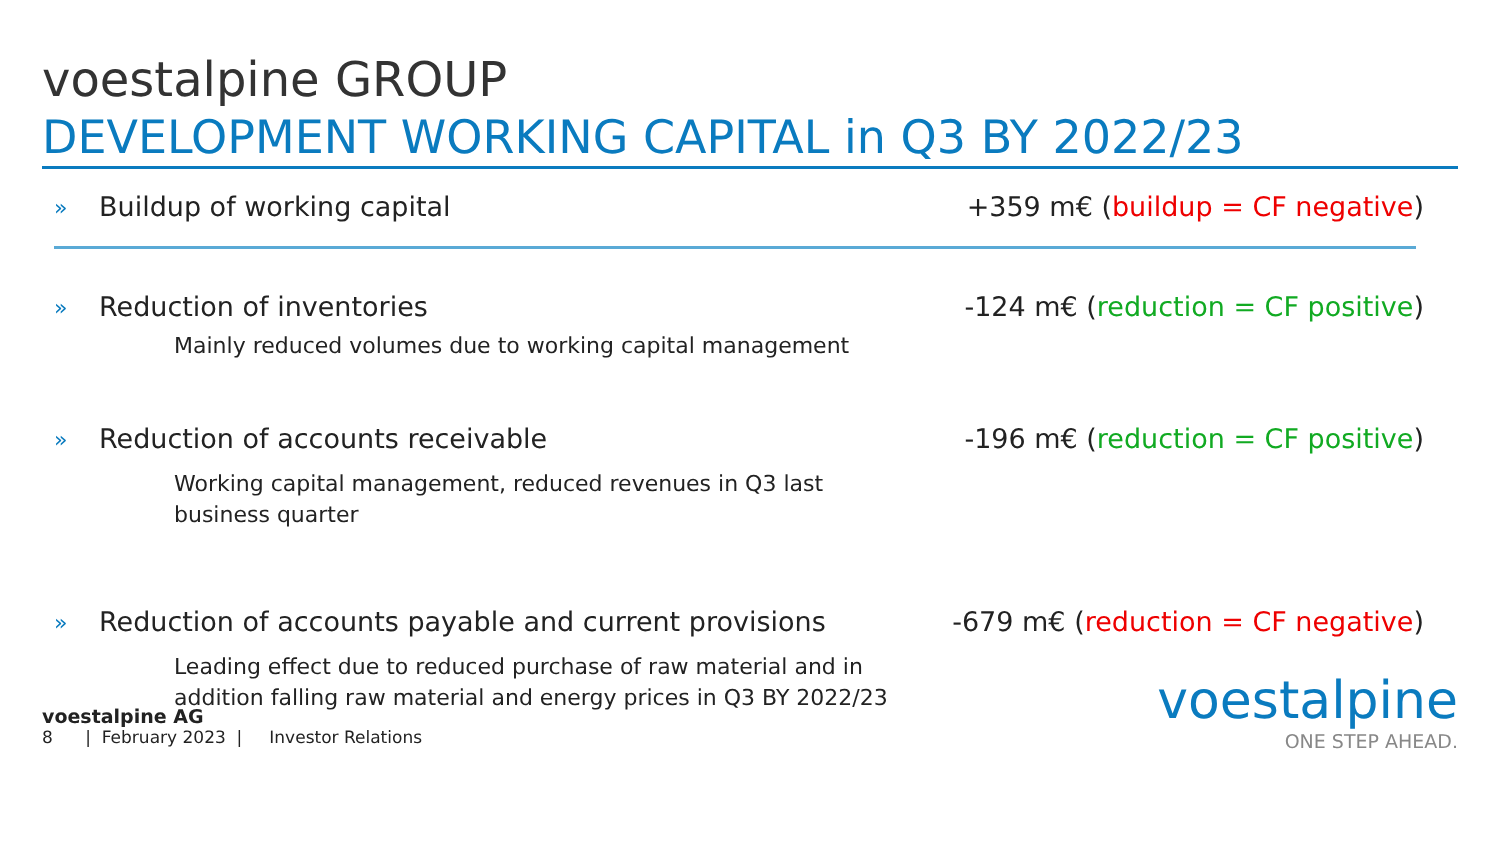voestalpine GROUP
DEVELOPMENT WORKING CAPITAL in Q3 BY 2022/23
» Buildup of working capital +359 m€ (buildup = CF negative)
» Reduction of inventories -124 m€ (reduction = CF positive)
Mainly reduced volumes due to working capital management
» Reduction of accounts receivable
-196 m€ (reduction = CF positive)
Working capital management, reduced revenues in Q3 last business quarter
» Reduction of accounts payable and current provisions
-679 m€ (reduction = CF negative)
Leading effect due to reduced purchase of raw material and in addition falling raw material and energy prices in Q3 BY 2022/23
voestalpine AG
8 | February 2023 | Investor Relations
voestalpine
ONE STEP AHEAD.